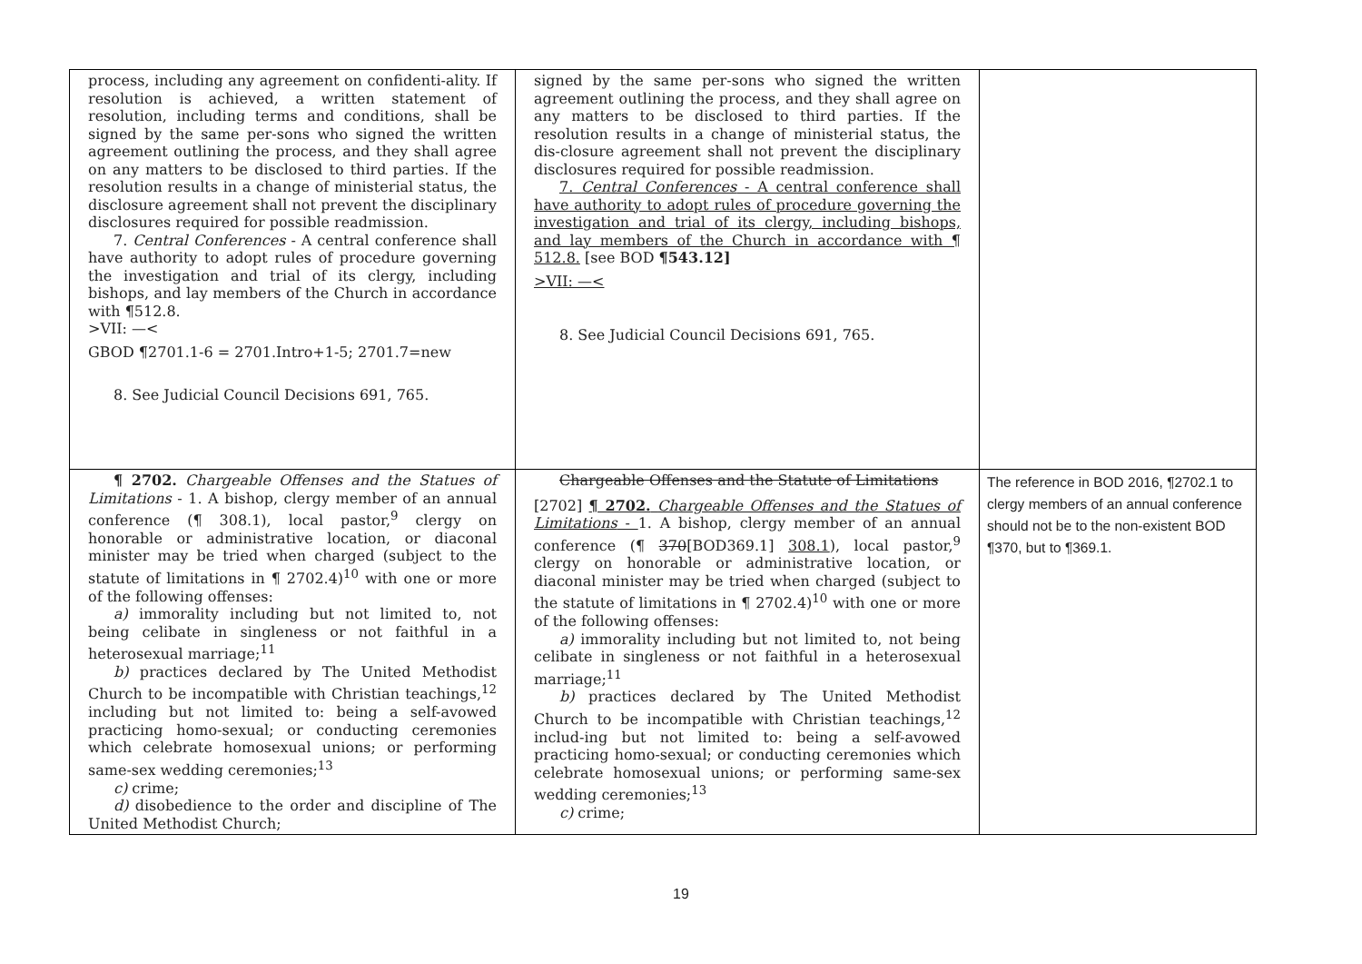| process, including any agreement on confidenti-ality. If resolution is achieved, a written statement of resolution, including terms and conditions, shall be signed by the same per-sons who signed the written agreement outlining the process, and they shall agree on any matters to be disclosed to third parties. If the resolution results in a change of ministerial status, the disclosure agreement shall not prevent the disciplinary disclosures required for possible readmission. 7. Central Conferences - A central conference shall have authority to adopt rules of procedure governing the investigation and trial of its clergy, including bishops, and lay members of the Church in accordance with ¶512.8. >VII: —< GBOD ¶2701.1-6 = 2701.Intro+1-5; 2701.7=new 8. See Judicial Council Decisions 691, 765. | signed by the same per-sons who signed the written agreement outlining the process, and they shall agree on any matters to be disclosed to third parties. If the resolution results in a change of ministerial status, the dis-closure agreement shall not prevent the disciplinary disclosures required for possible readmission. 7. Central Conferences - A central conference shall have authority to adopt rules of procedure governing the investigation and trial of its clergy, including bishops, and lay members of the Church in accordance with ¶ 512.8. [see BOD ¶543.12] >VII: —< 8. See Judicial Council Decisions 691, 765. | |
| ¶ 2702. Chargeable Offenses and the Statues of Limitations - 1. A bishop, clergy member of an annual conference (¶ 308.1), local pastor,<sup>9</sup> clergy on honorable or administrative location, or diaconal minister may be tried when charged (subject to the statute of limitations in ¶ 2702.4)<sup>10</sup> with one or more of the following offenses: a) immorality including but not limited to, not being celibate in singleness or not faithful in a heterosexual marriage;<sup>11</sup> b) practices declared by The United Methodist Church to be incompatible with Christian teachings,<sup>12</sup> including but not limited to: being a self-avowed practicing homo-sexual; or conducting ceremonies which celebrate homosexual unions; or performing same-sex wedding ceremonies;<sup>13</sup> c) crime; d) disobedience to the order and discipline of The United Methodist Church; | Chargeable Offenses and the Statute of Limitations [2702] ¶ 2702. Chargeable Offenses and the Statues of Limitations - 1. A bishop, clergy member of an annual conference (¶ 370 [BOD369.1] 308.1 ), local pastor,<sup>9</sup> clergy on honorable or administrative location, or diaconal minister may be tried when charged (subject to the statute of limitations in ¶ 2702.4)<sup>10</sup> with one or more of the following offenses: a) immorality including but not limited to, not being celibate in singleness or not faithful in a heterosexual marriage;<sup>11</sup> b) practices declared by The United Methodist Church to be incompatible with Christian teachings,<sup>12</sup> includ-ing but not limited to: being a self-avowed practicing homo-sexual; or conducting ceremonies which celebrate homosexual unions; or performing same-sex wedding ceremonies;<sup>13</sup> c) crime; | The reference in BOD 2016, ¶2702.1 to clergy members of an annual conference should not be to the non-existent BOD ¶370, but to ¶369.1. |
19